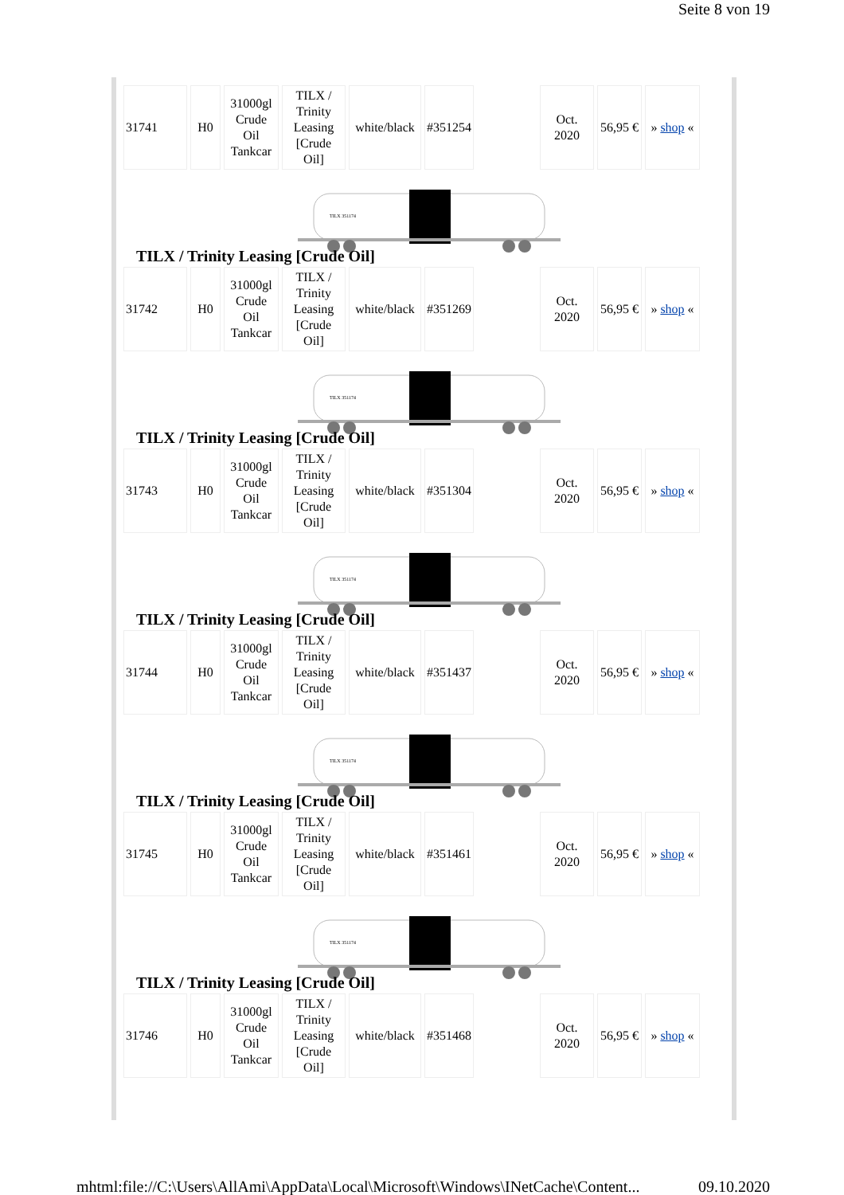Seite 8 von 19
| 31741 | H0 | 31000gl Crude Oil Tankcar | TILX / Trinity Leasing [Crude Oil] | white/black | #351254 | | Oct. 2020 | 56,95 € | » shop « |
TILX 351174
TILX / Trinity Leasing [Crude Oil]
| 31742 | H0 | 31000gl Crude Oil Tankcar | TILX / Trinity Leasing [Crude Oil] | white/black | #351269 | | Oct. 2020 | 56,95 € | » shop « |
TILX 351174
TILX / Trinity Leasing [Crude Oil]
| 31743 | H0 | 31000gl Crude Oil Tankcar | TILX / Trinity Leasing [Crude Oil] | white/black | #351304 | | Oct. 2020 | 56,95 € | » shop « |
TILX 351174
TILX / Trinity Leasing [Crude Oil]
| 31744 | H0 | 31000gl Crude Oil Tankcar | TILX / Trinity Leasing [Crude Oil] | white/black | #351437 | | Oct. 2020 | 56,95 € | » shop « |
TILX 351174
TILX / Trinity Leasing [Crude Oil]
| 31745 | H0 | 31000gl Crude Oil Tankcar | TILX / Trinity Leasing [Crude Oil] | white/black | #351461 | | Oct. 2020 | 56,95 € | » shop « |
TILX 351174
TILX / Trinity Leasing [Crude Oil]
| 31746 | H0 | 31000gl Crude Oil Tankcar | TILX / Trinity Leasing [Crude Oil] | white/black | #351468 | | Oct. 2020 | 56,95 € | » shop « |
mhtml:file://C:\Users\AllAmi\AppData\Local\Microsoft\Windows\INetCache\Content... 09.10.2020